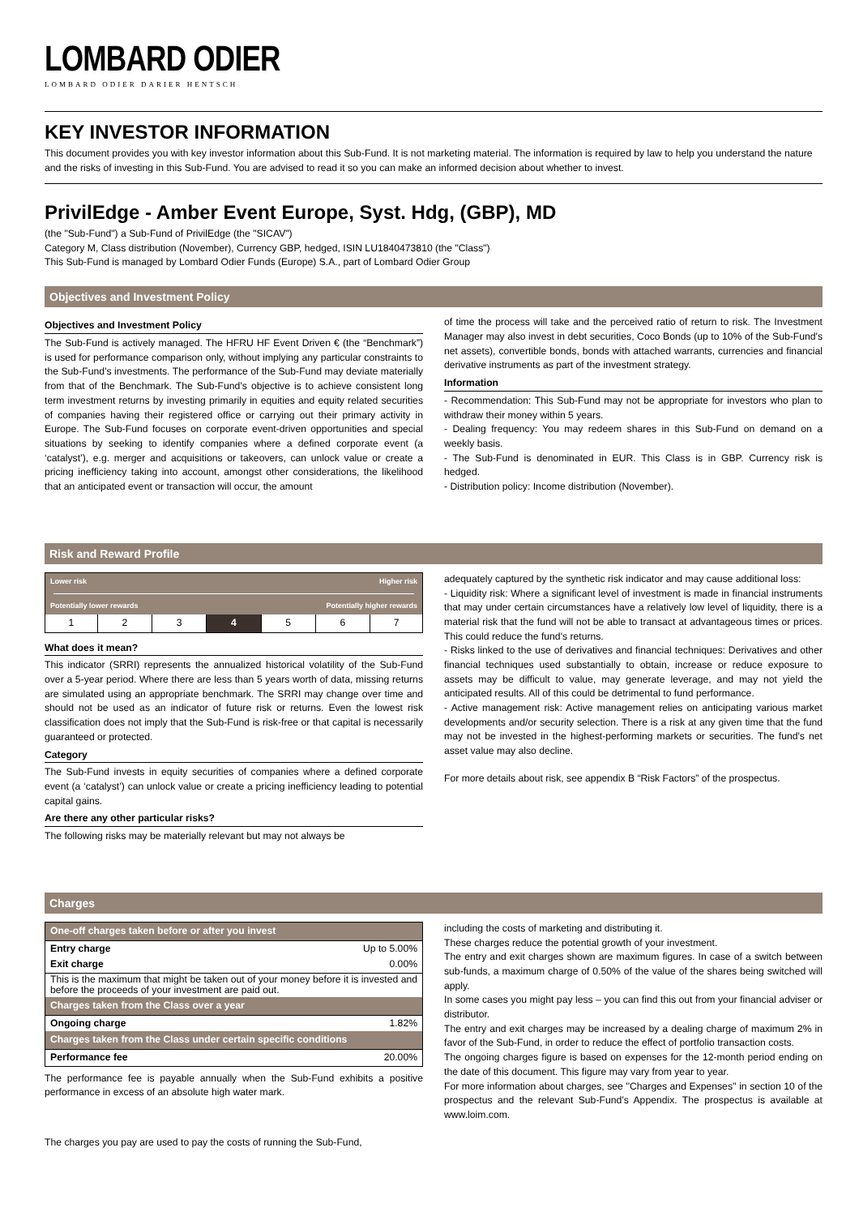LOMBARD ODIER
LOMBARD ODIER DARIER HENTSCH
KEY INVESTOR INFORMATION
This document provides you with key investor information about this Sub-Fund. It is not marketing material. The information is required by law to help you understand the nature and the risks of investing in this Sub-Fund. You are advised to read it so you can make an informed decision about whether to invest.
PrivilEdge - Amber Event Europe, Syst. Hdg, (GBP), MD
(the "Sub-Fund") a Sub-Fund of PrivilEdge (the "SICAV")
Category M, Class distribution (November), Currency GBP, hedged, ISIN LU1840473810 (the "Class")
This Sub-Fund is managed by Lombard Odier Funds (Europe) S.A., part of Lombard Odier Group
Objectives and Investment Policy
Objectives and Investment Policy
The Sub-Fund is actively managed. The HFRU HF Event Driven € (the “Benchmark”) is used for performance comparison only, without implying any particular constraints to the Sub-Fund’s investments. The performance of the Sub-Fund may deviate materially from that of the Benchmark. The Sub-Fund’s objective is to achieve consistent long term investment returns by investing primarily in equities and equity related securities of companies having their registered office or carrying out their primary activity in Europe. The Sub-Fund focuses on corporate event-driven opportunities and special situations by seeking to identify companies where a defined corporate event (a ‘catalyst’), e.g. merger and acquisitions or takeovers, can unlock value or create a pricing inefficiency taking into account, amongst other considerations, the likelihood that an anticipated event or transaction will occur, the amount
of time the process will take and the perceived ratio of return to risk. The Investment Manager may also invest in debt securities, Coco Bonds (up to 10% of the Sub-Fund's net assets), convertible bonds, bonds with attached warrants, currencies and financial derivative instruments as part of the investment strategy.
Information
- Recommendation: This Sub-Fund may not be appropriate for investors who plan to withdraw their money within 5 years.
- Dealing frequency: You may redeem shares in this Sub-Fund on demand on a weekly basis.
- The Sub-Fund is denominated in EUR. This Class is in GBP. Currency risk is hedged.
- Distribution policy: Income distribution (November).
Risk and Reward Profile
Lower risk Higher risk
Potentially lower rewards Potentially higher rewards
| 1 | 2 | 3 | 4 | 5 | 6 | 7 |
What does it mean?
This indicator (SRRI) represents the annualized historical volatility of the Sub-Fund over a 5-year period. Where there are less than 5 years worth of data, missing returns are simulated using an appropriate benchmark. The SRRI may change over time and should not be used as an indicator of future risk or returns. Even the lowest risk classification does not imply that the Sub-Fund is risk-free or that capital is necessarily guaranteed or protected.
Category
The Sub-Fund invests in equity securities of companies where a defined corporate event (a ‘catalyst’) can unlock value or create a pricing inefficiency leading to potential capital gains.
Are there any other particular risks?
The following risks may be materially relevant but may not always be
adequately captured by the synthetic risk indicator and may cause additional loss:
- Liquidity risk: Where a significant level of investment is made in financial instruments that may under certain circumstances have a relatively low level of liquidity, there is a material risk that the fund will not be able to transact at advantageous times or prices. This could reduce the fund's returns.
- Risks linked to the use of derivatives and financial techniques: Derivatives and other financial techniques used substantially to obtain, increase or reduce exposure to assets may be difficult to value, may generate leverage, and may not yield the anticipated results. All of this could be detrimental to fund performance.
- Active management risk: Active management relies on anticipating various market developments and/or security selection. There is a risk at any given time that the fund may not be invested in the highest-performing markets or securities. The fund's net asset value may also decline.
For more details about risk, see appendix B “Risk Factors” of the prospectus.
Charges
| One-off charges taken before or after you invest | |
| --- | --- |
| Entry charge | Up to 5.00% |
| Exit charge | 0.00% |
| This is the maximum that might be taken out of your money before it is invested and before the proceeds of your investment are paid out. | |
| Charges taken from the Class over a year | |
| Ongoing charge | 1.82% |
| Charges taken from the Class under certain specific conditions | |
| Performance fee | 20.00% |
The performance fee is payable annually when the Sub-Fund exhibits a positive performance in excess of an absolute high water mark.
The charges you pay are used to pay the costs of running the Sub-Fund,
including the costs of marketing and distributing it.
These charges reduce the potential growth of your investment.
The entry and exit charges shown are maximum figures. In case of a switch between sub-funds, a maximum charge of 0.50% of the value of the shares being switched will apply.
In some cases you might pay less – you can find this out from your financial adviser or distributor.
The entry and exit charges may be increased by a dealing charge of maximum 2% in favor of the Sub-Fund, in order to reduce the effect of portfolio transaction costs.
The ongoing charges figure is based on expenses for the 12-month period ending on the date of this document. This figure may vary from year to year.
For more information about charges, see ''Charges and Expenses'' in section 10 of the prospectus and the relevant Sub-Fund’s Appendix. The prospectus is available at www.loim.com.